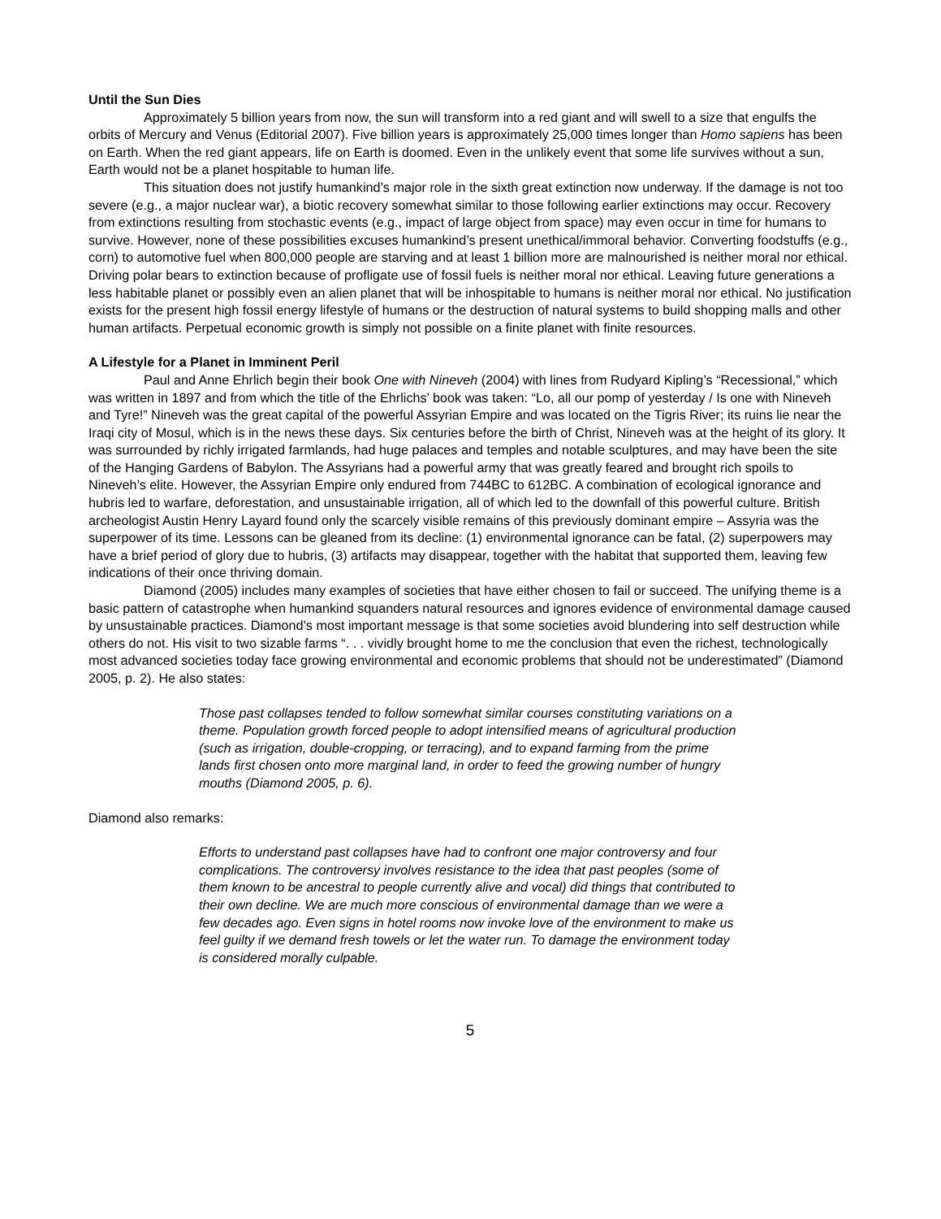Until the Sun Dies
Approximately 5 billion years from now, the sun will transform into a red giant and will swell to a size that engulfs the orbits of Mercury and Venus (Editorial 2007). Five billion years is approximately 25,000 times longer than Homo sapiens has been on Earth. When the red giant appears, life on Earth is doomed. Even in the unlikely event that some life survives without a sun, Earth would not be a planet hospitable to human life.
This situation does not justify humankind’s major role in the sixth great extinction now underway. If the damage is not too severe (e.g., a major nuclear war), a biotic recovery somewhat similar to those following earlier extinctions may occur. Recovery from extinctions resulting from stochastic events (e.g., impact of large object from space) may even occur in time for humans to survive. However, none of these possibilities excuses humankind’s present unethical/immoral behavior. Converting foodstuffs (e.g., corn) to automotive fuel when 800,000 people are starving and at least 1 billion more are malnourished is neither moral nor ethical. Driving polar bears to extinction because of profligate use of fossil fuels is neither moral nor ethical. Leaving future generations a less habitable planet or possibly even an alien planet that will be inhospitable to humans is neither moral nor ethical. No justification exists for the present high fossil energy lifestyle of humans or the destruction of natural systems to build shopping malls and other human artifacts. Perpetual economic growth is simply not possible on a finite planet with finite resources.
A Lifestyle for a Planet in Imminent Peril
Paul and Anne Ehrlich begin their book One with Nineveh (2004) with lines from Rudyard Kipling’s “Recessional,” which was written in 1897 and from which the title of the Ehrlichs’ book was taken: “Lo, all our pomp of yesterday / Is one with Nineveh and Tyre!” Nineveh was the great capital of the powerful Assyrian Empire and was located on the Tigris River; its ruins lie near the Iraqi city of Mosul, which is in the news these days. Six centuries before the birth of Christ, Nineveh was at the height of its glory. It was surrounded by richly irrigated farmlands, had huge palaces and temples and notable sculptures, and may have been the site of the Hanging Gardens of Babylon. The Assyrians had a powerful army that was greatly feared and brought rich spoils to Nineveh’s elite. However, the Assyrian Empire only endured from 744BC to 612BC. A combination of ecological ignorance and hubris led to warfare, deforestation, and unsustainable irrigation, all of which led to the downfall of this powerful culture. British archeologist Austin Henry Layard found only the scarcely visible remains of this previously dominant empire – Assyria was the superpower of its time. Lessons can be gleaned from its decline: (1) environmental ignorance can be fatal, (2) superpowers may have a brief period of glory due to hubris, (3) artifacts may disappear, together with the habitat that supported them, leaving few indications of their once thriving domain.
Diamond (2005) includes many examples of societies that have either chosen to fail or succeed. The unifying theme is a basic pattern of catastrophe when humankind squanders natural resources and ignores evidence of environmental damage caused by unsustainable practices. Diamond’s most important message is that some societies avoid blundering into self destruction while others do not. His visit to two sizable farms “. . . vividly brought home to me the conclusion that even the richest, technologically most advanced societies today face growing environmental and economic problems that should not be underestimated” (Diamond 2005, p. 2). He also states:
Those past collapses tended to follow somewhat similar courses constituting variations on a theme. Population growth forced people to adopt intensified means of agricultural production (such as irrigation, double-cropping, or terracing), and to expand farming from the prime lands first chosen onto more marginal land, in order to feed the growing number of hungry mouths (Diamond 2005, p. 6).
Diamond also remarks:
Efforts to understand past collapses have had to confront one major controversy and four complications. The controversy involves resistance to the idea that past peoples (some of them known to be ancestral to people currently alive and vocal) did things that contributed to their own decline. We are much more conscious of environmental damage than we were a few decades ago. Even signs in hotel rooms now invoke love of the environment to make us feel guilty if we demand fresh towels or let the water run. To damage the environment today is considered morally culpable.
5